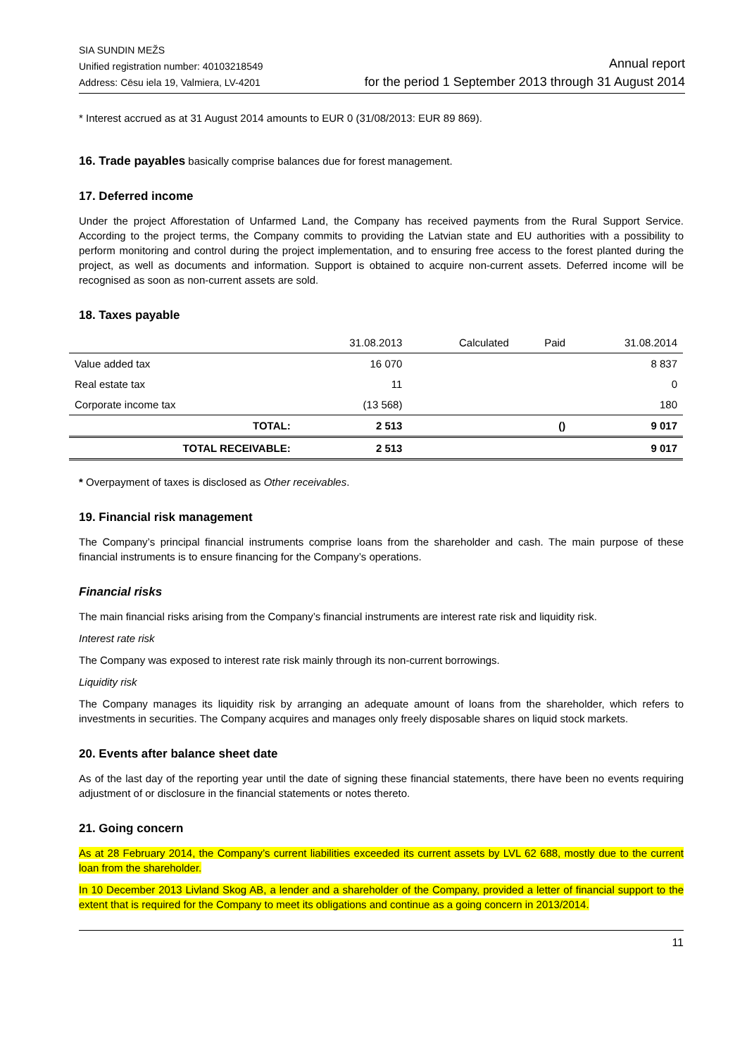SIA SUNDIN MEŽS
Unified registration number: 40103218549
Address: Cēsu iela 19, Valmiera, LV-4201
Annual report
for the period 1 September 2013 through 31 August 2014
* Interest accrued as at 31 August 2014 amounts to EUR 0 (31/08/2013: EUR 89 869).
16. Trade payables basically comprise balances due for forest management.
17. Deferred income
Under the project Afforestation of Unfarmed Land, the Company has received payments from the Rural Support Service. According to the project terms, the Company commits to providing the Latvian state and EU authorities with a possibility to perform monitoring and control during the project implementation, and to ensuring free access to the forest planted during the project, as well as documents and information. Support is obtained to acquire non-current assets. Deferred income will be recognised as soon as non-current assets are sold.
18. Taxes payable
| | | 31.08.2013 | Calculated | Paid | 31.08.2014 |
| Value added tax | | 16 070 | | | 8 837 |
| Real estate tax | | 11 | | | 0 |
| Corporate income tax | | (13 568) | | | 180 |
| | TOTAL: | 2 513 | | () | 9 017 |
| | TOTAL RECEIVABLE: | 2 513 | | | 9 017 |
* Overpayment of taxes is disclosed as Other receivables.
19. Financial risk management
The Company’s principal financial instruments comprise loans from the shareholder and cash. The main purpose of these financial instruments is to ensure financing for the Company’s operations.
Financial risks
The main financial risks arising from the Company’s financial instruments are interest rate risk and liquidity risk.
Interest rate risk
The Company was exposed to interest rate risk mainly through its non-current borrowings.
Liquidity risk
The Company manages its liquidity risk by arranging an adequate amount of loans from the shareholder, which refers to investments in securities. The Company acquires and manages only freely disposable shares on liquid stock markets.
20. Events after balance sheet date
As of the last day of the reporting year until the date of signing these financial statements, there have been no events requiring adjustment of or disclosure in the financial statements or notes thereto.
21. Going concern
As at 28 February 2014, the Company’s current liabilities exceeded its current assets by LVL 62 688, mostly due to the current loan from the shareholder.
In 10 December 2013 Livland Skog AB, a lender and a shareholder of the Company, provided a letter of financial support to the extent that is required for the Company to meet its obligations and continue as a going concern in 2013/2014.
11